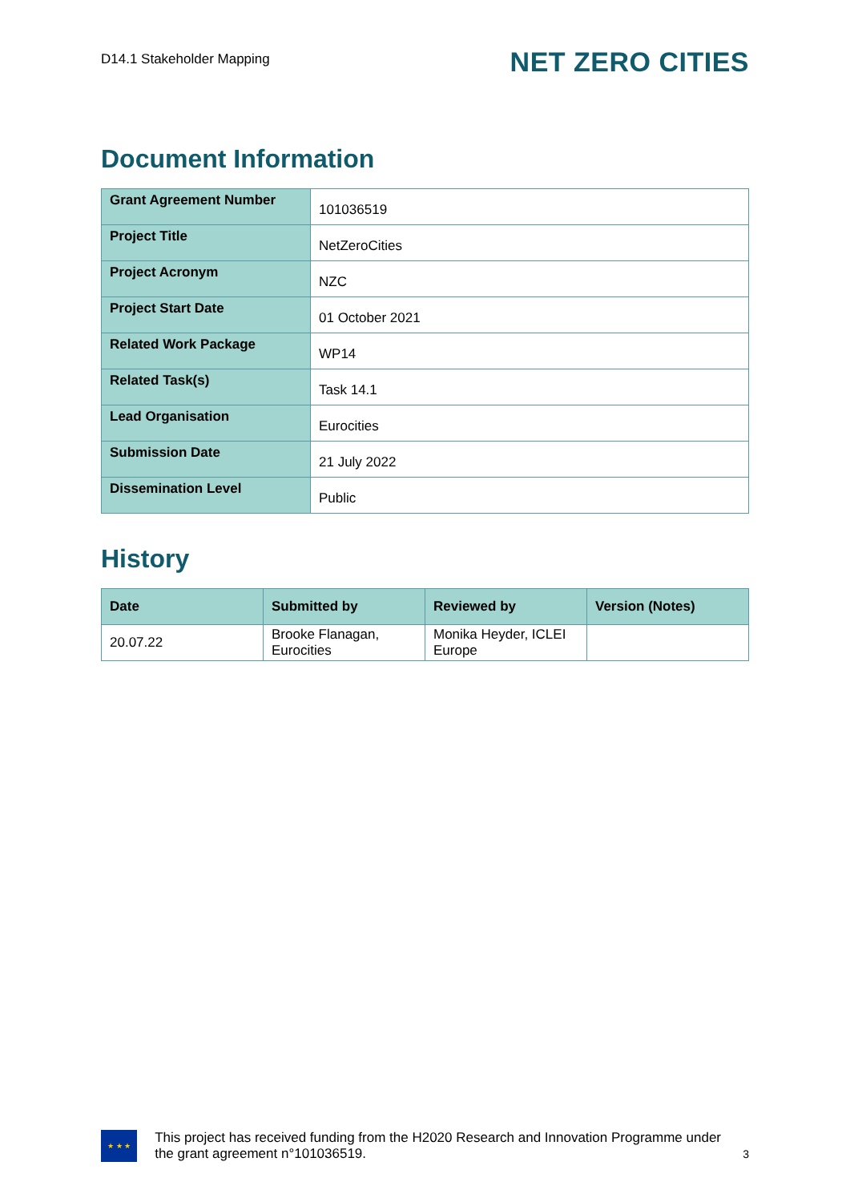D14.1 Stakeholder Mapping
NET ZERO CITIES
Document Information
| Grant Agreement Number | 101036519 |
| Project Title | NetZeroCities |
| Project Acronym | NZC |
| Project Start Date | 01 October 2021 |
| Related Work Package | WP14 |
| Related Task(s) | Task 14.1 |
| Lead Organisation | Eurocities |
| Submission Date | 21 July 2022 |
| Dissemination Level | Public |
History
| Date | Submitted by | Reviewed by | Version (Notes) |
| --- | --- | --- | --- |
| 20.07.22 | Brooke Flanagan, Eurocities | Monika Heyder, ICLEI Europe | |
★ ★ ★
This project has received funding from the H2020 Research and Innovation Programme under the grant agreement n°101036519.
3